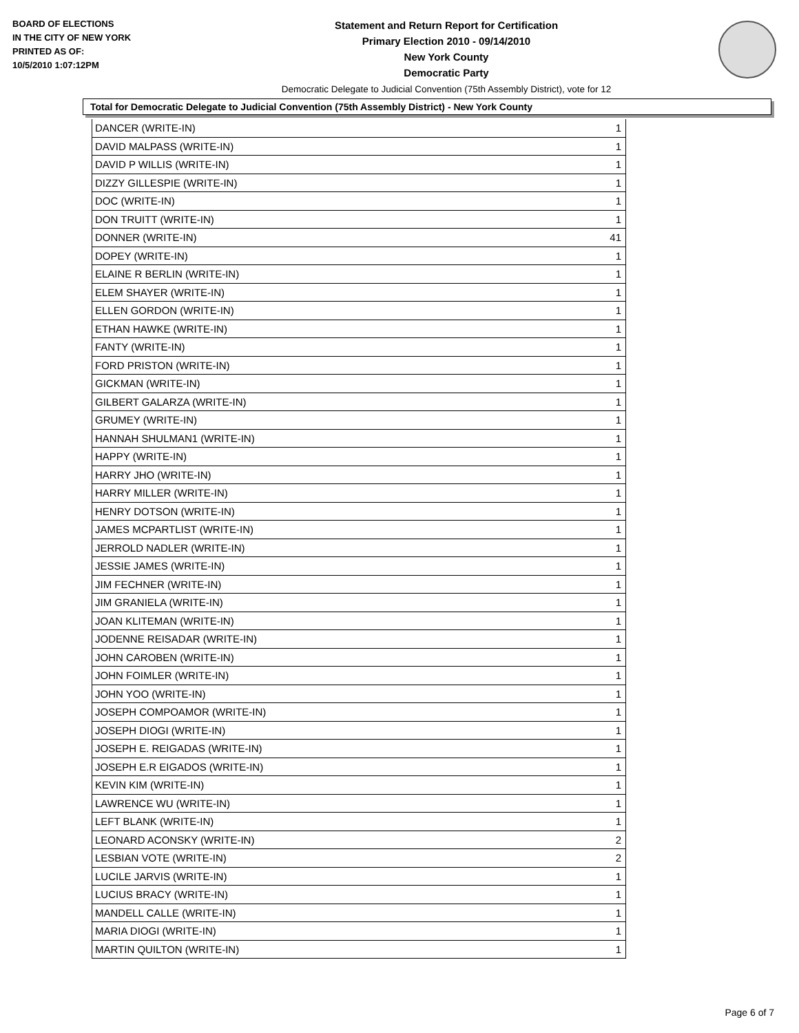BOARD OF ELECTIONS
IN THE CITY OF NEW YORK
PRINTED AS OF:
10/5/2010 1:07:12PM
Statement and Return Report for Certification
Primary Election 2010 - 09/14/2010
New York County
Democratic Party
Democratic Delegate to Judicial Convention (75th Assembly District), vote for 12
Total for Democratic Delegate to Judicial Convention (75th Assembly District) - New York County
| DANCER (WRITE-IN) | 1 |
| DAVID MALPASS (WRITE-IN) | 1 |
| DAVID P WILLIS (WRITE-IN) | 1 |
| DIZZY GILLESPIE (WRITE-IN) | 1 |
| DOC (WRITE-IN) | 1 |
| DON TRUITT (WRITE-IN) | 1 |
| DONNER (WRITE-IN) | 41 |
| DOPEY (WRITE-IN) | 1 |
| ELAINE R BERLIN (WRITE-IN) | 1 |
| ELEM SHAYER (WRITE-IN) | 1 |
| ELLEN GORDON (WRITE-IN) | 1 |
| ETHAN HAWKE (WRITE-IN) | 1 |
| FANTY (WRITE-IN) | 1 |
| FORD PRISTON (WRITE-IN) | 1 |
| GICKMAN (WRITE-IN) | 1 |
| GILBERT GALARZA (WRITE-IN) | 1 |
| GRUMEY (WRITE-IN) | 1 |
| HANNAH SHULMAN1 (WRITE-IN) | 1 |
| HAPPY (WRITE-IN) | 1 |
| HARRY JHO (WRITE-IN) | 1 |
| HARRY MILLER (WRITE-IN) | 1 |
| HENRY DOTSON (WRITE-IN) | 1 |
| JAMES MCPARTLIST (WRITE-IN) | 1 |
| JERROLD NADLER (WRITE-IN) | 1 |
| JESSIE JAMES (WRITE-IN) | 1 |
| JIM FECHNER (WRITE-IN) | 1 |
| JIM GRANIELA (WRITE-IN) | 1 |
| JOAN KLITEMAN (WRITE-IN) | 1 |
| JODENNE REISADAR (WRITE-IN) | 1 |
| JOHN CAROBEN (WRITE-IN) | 1 |
| JOHN FOIMLER (WRITE-IN) | 1 |
| JOHN YOO (WRITE-IN) | 1 |
| JOSEPH COMPOAMOR (WRITE-IN) | 1 |
| JOSEPH DIOGI (WRITE-IN) | 1 |
| JOSEPH E. REIGADAS (WRITE-IN) | 1 |
| JOSEPH E.R EIGADOS (WRITE-IN) | 1 |
| KEVIN KIM (WRITE-IN) | 1 |
| LAWRENCE WU (WRITE-IN) | 1 |
| LEFT BLANK (WRITE-IN) | 1 |
| LEONARD ACONSKY (WRITE-IN) | 2 |
| LESBIAN VOTE (WRITE-IN) | 2 |
| LUCILE JARVIS (WRITE-IN) | 1 |
| LUCIUS BRACY (WRITE-IN) | 1 |
| MANDELL CALLE (WRITE-IN) | 1 |
| MARIA DIOGI (WRITE-IN) | 1 |
| MARTIN QUILTON (WRITE-IN) | 1 |
Page 6 of 7